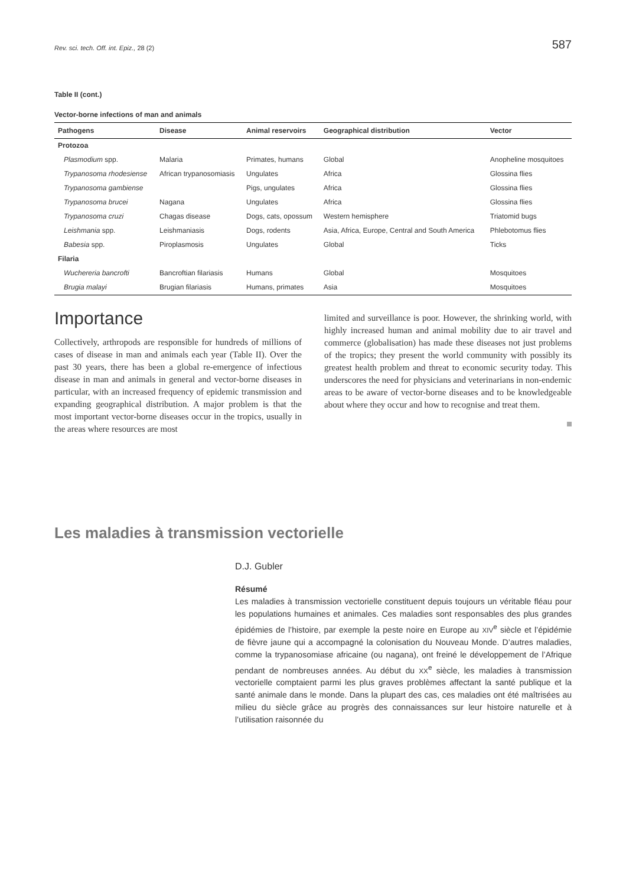Rev. sci. tech. Off. int. Epiz., 28 (2) 587
Table II (cont.)
Vector-borne infections of man and animals
| Pathogens | Disease | Animal reservoirs | Geographical distribution | Vector |
| --- | --- | --- | --- | --- |
| Protozoa | | | | |
| Plasmodium spp. | Malaria | Primates, humans | Global | Anopheline mosquitoes |
| Trypanosoma rhodesiense | African trypanosomiasis | Ungulates | Africa | Glossina flies |
| Trypanosoma gambiense | | Pigs, ungulates | Africa | Glossina flies |
| Trypanosoma brucei | Nagana | Ungulates | Africa | Glossina flies |
| Trypanosoma cruzi | Chagas disease | Dogs, cats, opossum | Western hemisphere | Triatomid bugs |
| Leishmania spp. | Leishmaniasis | Dogs, rodents | Asia, Africa, Europe, Central and South America | Phlebotomus flies |
| Babesia spp. | Piroplasmosis | Ungulates | Global | Ticks |
| Filaria | | | | |
| Wuchereria bancrofti | Bancroftian filariasis | Humans | Global | Mosquitoes |
| Brugia malayi | Brugian filariasis | Humans, primates | Asia | Mosquitoes |
Importance
Collectively, arthropods are responsible for hundreds of millions of cases of disease in man and animals each year (Table II). Over the past 30 years, there has been a global re-emergence of infectious disease in man and animals in general and vector-borne diseases in particular, with an increased frequency of epidemic transmission and expanding geographical distribution. A major problem is that the most important vector-borne diseases occur in the tropics, usually in the areas where resources are most
limited and surveillance is poor. However, the shrinking world, with highly increased human and animal mobility due to air travel and commerce (globalisation) has made these diseases not just problems of the tropics; they present the world community with possibly its greatest health problem and threat to economic security today. This underscores the need for physicians and veterinarians in non-endemic areas to be aware of vector-borne diseases and to be knowledgeable about where they occur and how to recognise and treat them.
Les maladies à transmission vectorielle
D.J. Gubler
Résumé
Les maladies à transmission vectorielle constituent depuis toujours un véritable fléau pour les populations humaines et animales. Ces maladies sont responsables des plus grandes épidémies de l’histoire, par exemple la peste noire en Europe au XIV<sup>e</sup> siècle et l’épidémie de fièvre jaune qui a accompagné la colonisation du Nouveau Monde. D’autres maladies, comme la trypanosomiase africaine (ou nagana), ont freiné le développement de l’Afrique pendant de nombreuses années. Au début du XX<sup>e</sup> siècle, les maladies à transmission vectorielle comptaient parmi les plus graves problèmes affectant la santé publique et la santé animale dans le monde. Dans la plupart des cas, ces maladies ont été maîtrisées au milieu du siècle grâce au progrès des connaissances sur leur histoire naturelle et à l’utilisation raisonnée du